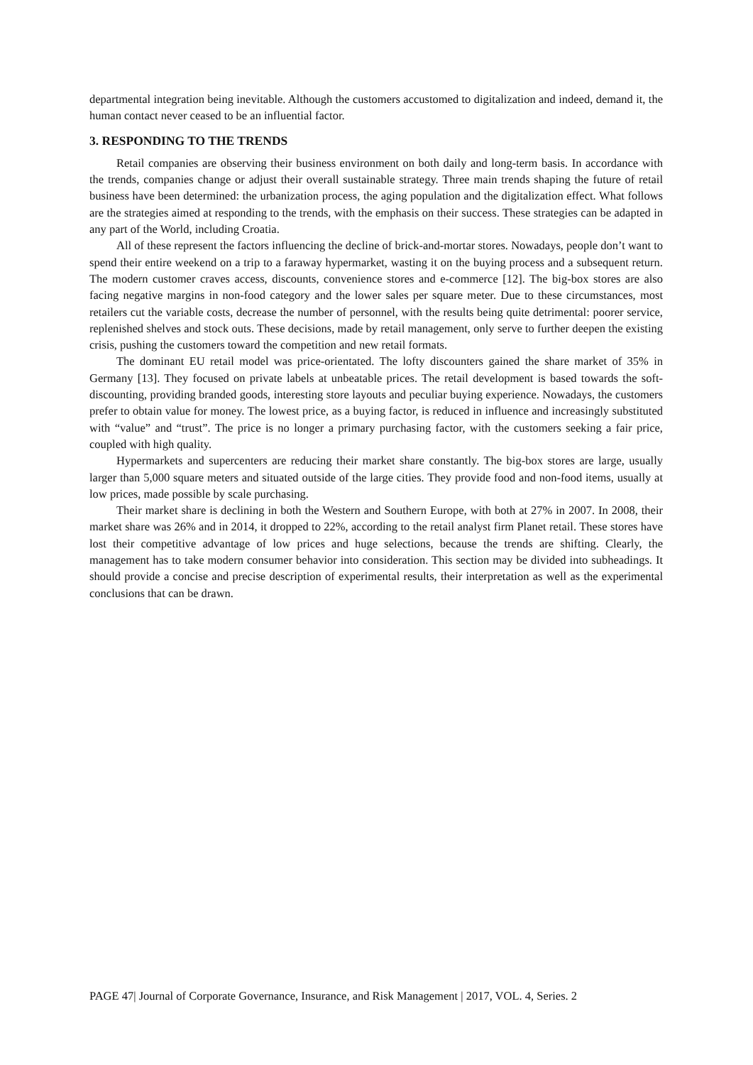departmental integration being inevitable. Although the customers accustomed to digitalization and indeed, demand it, the human contact never ceased to be an influential factor.
3. RESPONDING TO THE TRENDS
Retail companies are observing their business environment on both daily and long-term basis. In accordance with the trends, companies change or adjust their overall sustainable strategy. Three main trends shaping the future of retail business have been determined: the urbanization process, the aging population and the digitalization effect. What follows are the strategies aimed at responding to the trends, with the emphasis on their success. These strategies can be adapted in any part of the World, including Croatia.
All of these represent the factors influencing the decline of brick-and-mortar stores. Nowadays, people don’t want to spend their entire weekend on a trip to a faraway hypermarket, wasting it on the buying process and a subsequent return. The modern customer craves access, discounts, convenience stores and e-commerce [12]. The big-box stores are also facing negative margins in non-food category and the lower sales per square meter. Due to these circumstances, most retailers cut the variable costs, decrease the number of personnel, with the results being quite detrimental: poorer service, replenished shelves and stock outs. These decisions, made by retail management, only serve to further deepen the existing crisis, pushing the customers toward the competition and new retail formats.
The dominant EU retail model was price-orientated. The lofty discounters gained the share market of 35% in Germany [13]. They focused on private labels at unbeatable prices. The retail development is based towards the soft-discounting, providing branded goods, interesting store layouts and peculiar buying experience. Nowadays, the customers prefer to obtain value for money. The lowest price, as a buying factor, is reduced in influence and increasingly substituted with “value” and “trust”. The price is no longer a primary purchasing factor, with the customers seeking a fair price, coupled with high quality.
Hypermarkets and supercenters are reducing their market share constantly. The big-box stores are large, usually larger than 5,000 square meters and situated outside of the large cities. They provide food and non-food items, usually at low prices, made possible by scale purchasing.
Their market share is declining in both the Western and Southern Europe, with both at 27% in 2007. In 2008, their market share was 26% and in 2014, it dropped to 22%, according to the retail analyst firm Planet retail. These stores have lost their competitive advantage of low prices and huge selections, because the trends are shifting. Clearly, the management has to take modern consumer behavior into consideration. This section may be divided into subheadings. It should provide a concise and precise description of experimental results, their interpretation as well as the experimental conclusions that can be drawn.
PAGE 47| Journal of Corporate Governance, Insurance, and Risk Management | 2017, VOL. 4, Series. 2